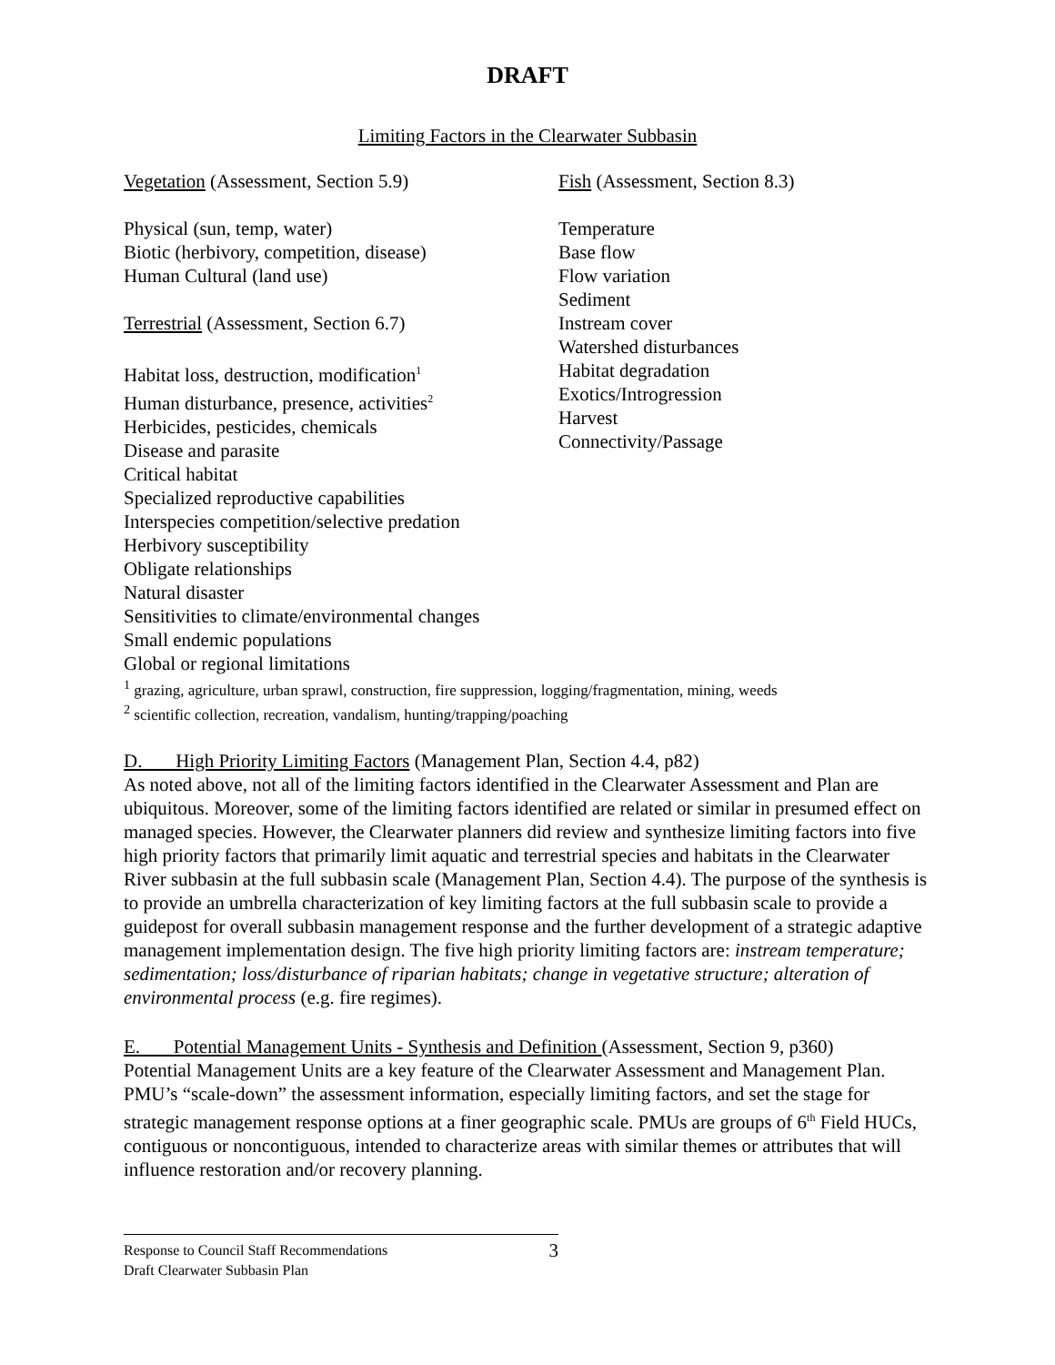DRAFT
Limiting Factors in the Clearwater Subbasin
Vegetation (Assessment, Section 5.9)
Physical (sun, temp, water)
Biotic (herbivory, competition, disease)
Human Cultural (land use)
Terrestrial (Assessment, Section 6.7)
Habitat loss, destruction, modification<sup>1</sup>
Human disturbance, presence, activities<sup>2</sup>
Herbicides, pesticides, chemicals
Disease and parasite
Fish (Assessment, Section 8.3)
Temperature
Base flow
Flow variation
Sediment
Instream cover
Watershed disturbances
Habitat degradation
Exotics/Introgression
Harvest
Connectivity/Passage
Critical habitat
Specialized reproductive capabilities
Interspecies competition/selective predation
Herbivory susceptibility
Obligate relationships
Natural disaster
Sensitivities to climate/environmental changes
Small endemic populations
Global or regional limitations
<sup>1</sup> grazing, agriculture, urban sprawl, construction, fire suppression, logging/fragmentation, mining, weeds
<sup>2</sup> scientific collection, recreation, vandalism, hunting/trapping/poaching
D. High Priority Limiting Factors (Management Plan, Section 4.4, p82)
As noted above, not all of the limiting factors identified in the Clearwater Assessment and Plan are ubiquitous. Moreover, some of the limiting factors identified are related or similar in presumed effect on managed species. However, the Clearwater planners did review and synthesize limiting factors into five high priority factors that primarily limit aquatic and terrestrial species and habitats in the Clearwater River subbasin at the full subbasin scale (Management Plan, Section 4.4). The purpose of the synthesis is to provide an umbrella characterization of key limiting factors at the full subbasin scale to provide a guidepost for overall subbasin management response and the further development of a strategic adaptive management implementation design. The five high priority limiting factors are: instream temperature; sedimentation; loss/disturbance of riparian habitats; change in vegetative structure; alteration of environmental process (e.g. fire regimes).
E. Potential Management Units - Synthesis and Definition (Assessment, Section 9, p360)
Potential Management Units are a key feature of the Clearwater Assessment and Management Plan. PMU’s “scale-down” the assessment information, especially limiting factors, and set the stage for strategic management response options at a finer geographic scale. PMUs are groups of 6<sup>th</sup> Field HUCs, contiguous or noncontiguous, intended to characterize areas with similar themes or attributes that will influence restoration and/or recovery planning.
Response to Council Staff Recommendations
Draft Clearwater Subbasin Plan
3